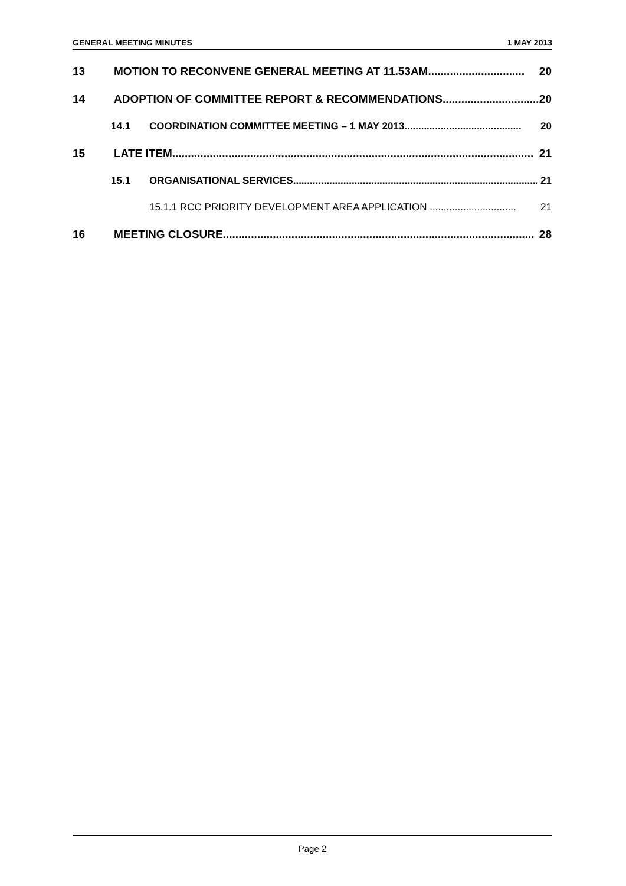GENERAL MEETING MINUTES 1 MAY 2013
13 MOTION TO RECONVENE GENERAL MEETING AT 11.53AM............................... 20
14 ADOPTION OF COMMITTEE REPORT & RECOMMENDATIONS............................... 20
14.1 COORDINATION COMMITTEE MEETING – 1 MAY 2013.......................................... 20
15 LATE ITEM.................................................................................................................... 21
15.1 ORGANISATIONAL SERVICES......................................................................................... 21
15.1.1 RCC PRIORITY DEVELOPMENT AREA APPLICATION ............................... 21
16 MEETING CLOSURE.................................................................................................... 28
Page 2